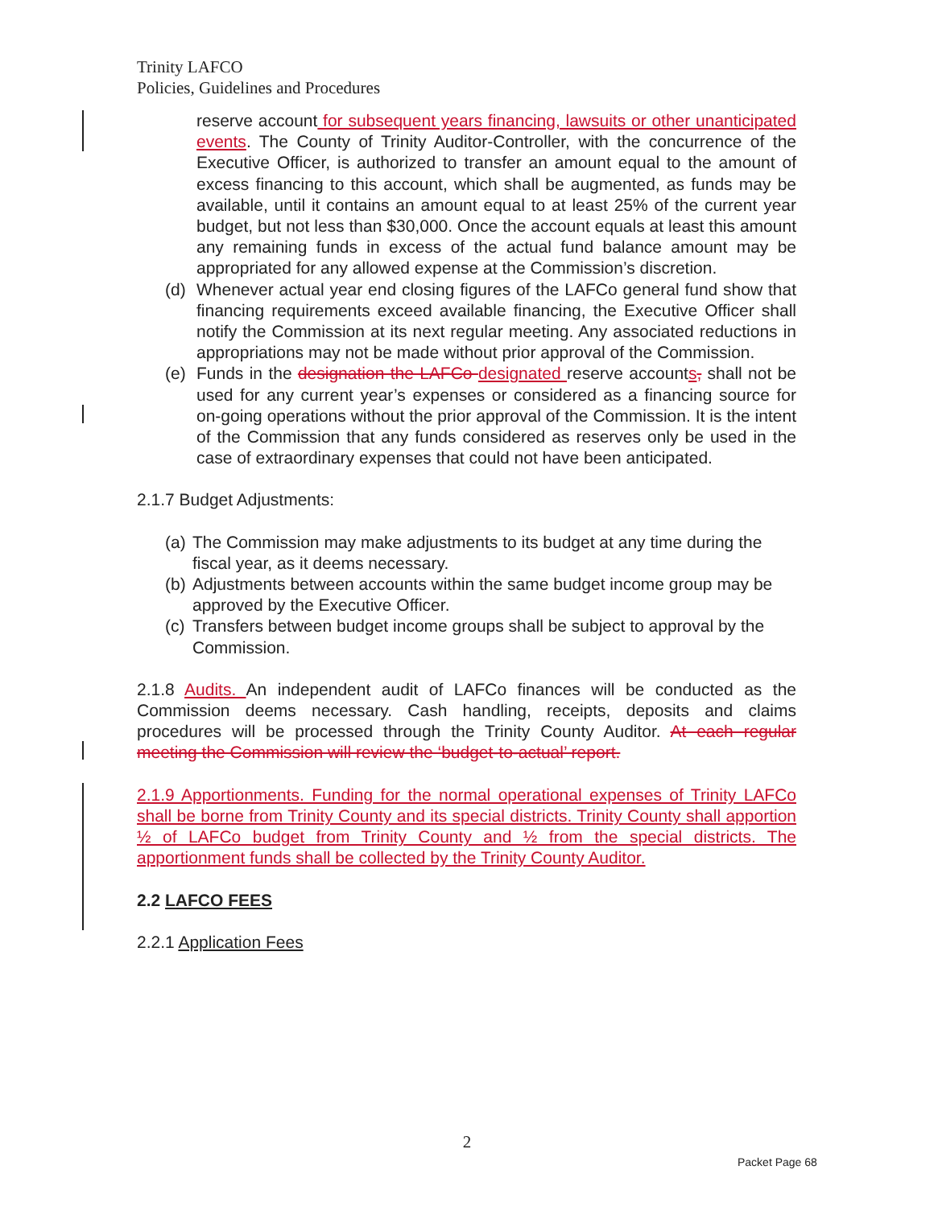Trinity LAFCO
Policies, Guidelines and Procedures
reserve account for subsequent years financing, lawsuits or other unanticipated events. The County of Trinity Auditor-Controller, with the concurrence of the Executive Officer, is authorized to transfer an amount equal to the amount of excess financing to this account, which shall be augmented, as funds may be available, until it contains an amount equal to at least 25% of the current year budget, but not less than $30,000. Once the account equals at least this amount any remaining funds in excess of the actual fund balance amount may be appropriated for any allowed expense at the Commission’s discretion.
(d) Whenever actual year end closing figures of the LAFCo general fund show that financing requirements exceed available financing, the Executive Officer shall notify the Commission at its next regular meeting. Any associated reductions in appropriations may not be made without prior approval of the Commission.
(e) Funds in the designation the LAFCo designated reserve accounts, shall not be used for any current year’s expenses or considered as a financing source for on-going operations without the prior approval of the Commission. It is the intent of the Commission that any funds considered as reserves only be used in the case of extraordinary expenses that could not have been anticipated.
2.1.7 Budget Adjustments:
(a) The Commission may make adjustments to its budget at any time during the fiscal year, as it deems necessary.
(b) Adjustments between accounts within the same budget income group may be approved by the Executive Officer.
(c) Transfers between budget income groups shall be subject to approval by the Commission.
2.1.8 Audits. An independent audit of LAFCo finances will be conducted as the Commission deems necessary. Cash handling, receipts, deposits and claims procedures will be processed through the Trinity County Auditor. At each regular meeting the Commission will review the ‘budget-to-actual’ report.
2.1.9 Apportionments. Funding for the normal operational expenses of Trinity LAFCo shall be borne from Trinity County and its special districts. Trinity County shall apportion ½ of LAFCo budget from Trinity County and ½ from the special districts. The apportionment funds shall be collected by the Trinity County Auditor.
2.2 LAFCO FEES
2.2.1 Application Fees
2
Packet Page 68